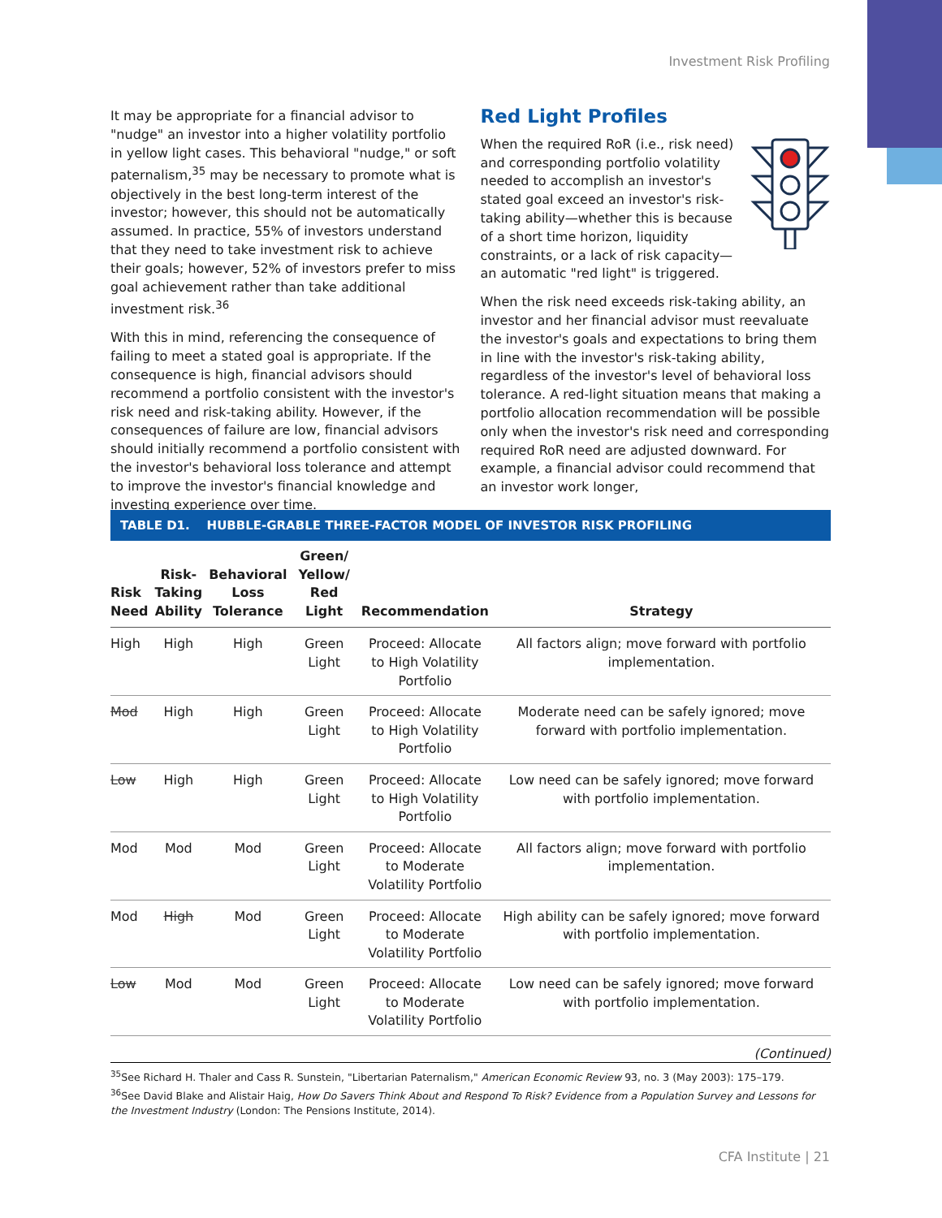Investment Risk Profiling
It may be appropriate for a financial advisor to "nudge" an investor into a higher volatility portfolio in yellow light cases. This behavioral "nudge," or soft paternalism,<sup>35</sup> may be necessary to promote what is objectively in the best long-term interest of the investor; however, this should not be automatically assumed. In practice, 55% of investors understand that they need to take investment risk to achieve their goals; however, 52% of investors prefer to miss goal achievement rather than take additional investment risk.<sup>36</sup>
With this in mind, referencing the consequence of failing to meet a stated goal is appropriate. If the consequence is high, financial advisors should recommend a portfolio consistent with the investor's risk need and risk-taking ability. However, if the consequences of failure are low, financial advisors should initially recommend a portfolio consistent with the investor's behavioral loss tolerance and attempt to improve the investor's financial knowledge and investing experience over time.
Red Light Profiles
When the required RoR (i.e., risk need) and corresponding portfolio volatility needed to accomplish an investor's stated goal exceed an investor's risk-taking ability—whether this is because of a short time horizon, liquidity constraints, or a lack of risk capacity—an automatic "red light" is triggered.
When the risk need exceeds risk-taking ability, an investor and her financial advisor must reevaluate the investor's goals and expectations to bring them in line with the investor's risk-taking ability, regardless of the investor's level of behavioral loss tolerance. A red-light situation means that making a portfolio allocation recommendation will be possible only when the investor's risk need and corresponding required RoR need are adjusted downward. For example, a financial advisor could recommend that an investor work longer,
TABLE D1. HUBBLE-GRABLE THREE-FACTOR MODEL OF INVESTOR RISK PROFILING
| Risk Need | Risk- Taking Ability | Behavioral Loss Tolerance | Green/ Yellow/ Red Light | Recommendation | Strategy |
| --- | --- | --- | --- | --- | --- |
| High | High | High | Green Light | Proceed: Allocate to High Volatility Portfolio | All factors align; move forward with portfolio implementation. |
| Mod | High | High | Green Light | Proceed: Allocate to High Volatility Portfolio | Moderate need can be safely ignored; move forward with portfolio implementation. |
| Low | High | High | Green Light | Proceed: Allocate to High Volatility Portfolio | Low need can be safely ignored; move forward with portfolio implementation. |
| Mod | Mod | Mod | Green Light | Proceed: Allocate to Moderate Volatility Portfolio | All factors align; move forward with portfolio implementation. |
| Mod | High | Mod | Green Light | Proceed: Allocate to Moderate Volatility Portfolio | High ability can be safely ignored; move forward with portfolio implementation. |
| Low | Mod | Mod | Green Light | Proceed: Allocate to Moderate Volatility Portfolio | Low need can be safely ignored; move forward with portfolio implementation. |
(Continued)
<sup>35</sup> See Richard H. Thaler and Cass R. Sunstein, "Libertarian Paternalism," American Economic Review 93, no. 3 (May 2003): 175–179.
<sup>36</sup> See David Blake and Alistair Haig, How Do Savers Think About and Respond To Risk? Evidence from a Population Survey and Lessons for the Investment Industry (London: The Pensions Institute, 2014).
CFA Institute | 21